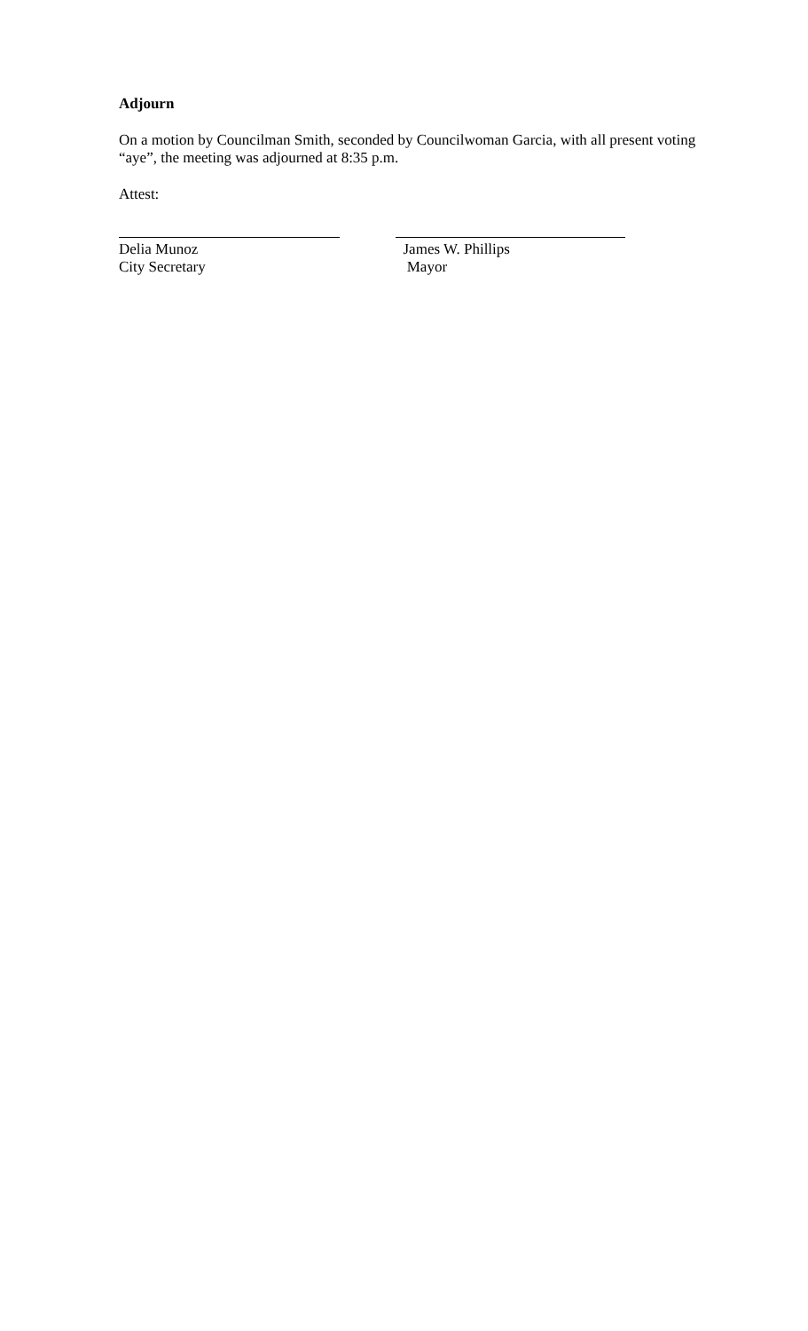Adjourn
On a motion by Councilman Smith, seconded by Councilwoman Garcia, with all present voting “aye”, the meeting was adjourned at 8:35 p.m.
Attest:
Delia Munoz
City Secretary
James W. Phillips
Mayor